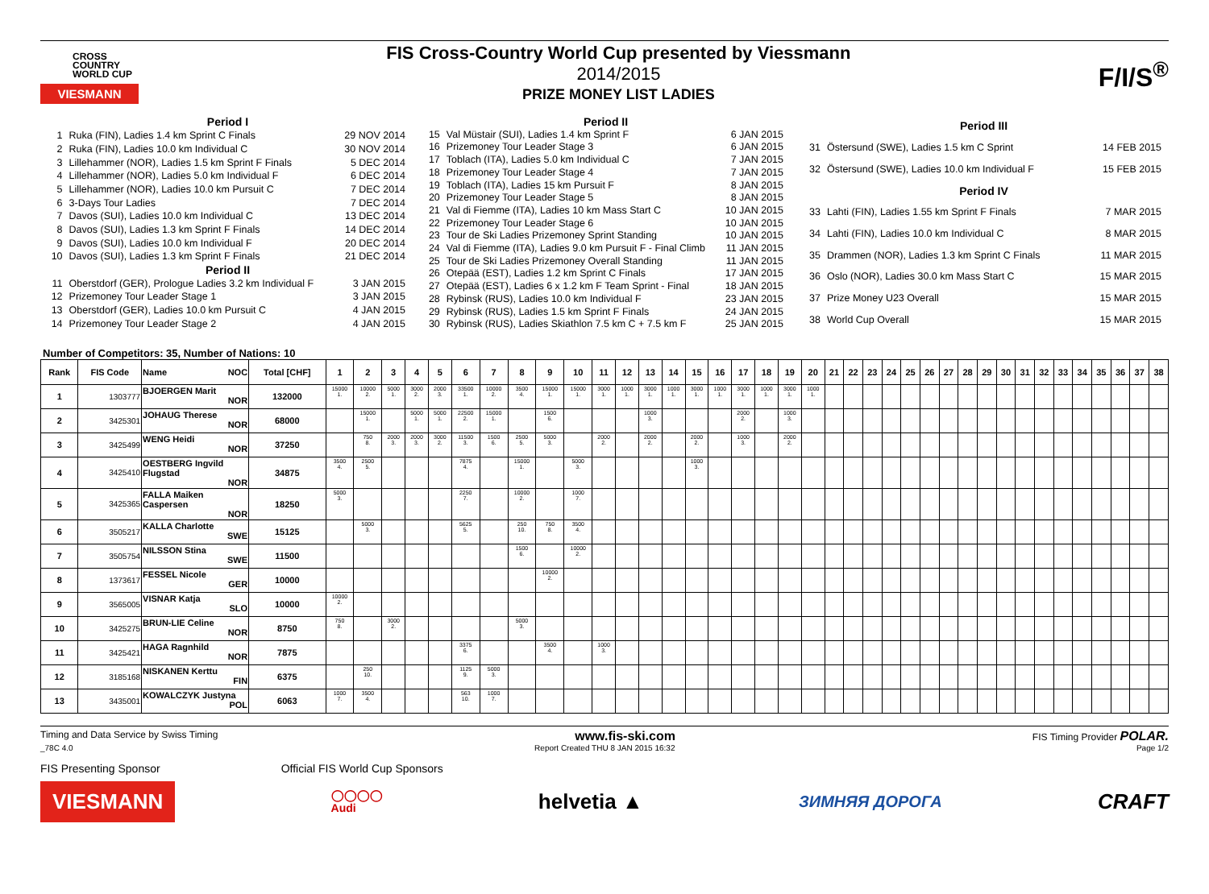CROSS
COUNTRY
WORLD CUP
VIESMANN
FIS Cross-Country World Cup presented by Viessmann
2014/2015
PRIZE MONEY LIST LADIES
F/I/S<sup>®</sup>
| Period I | | |
| 1 | Ruka (FIN), Ladies 1.4 km Sprint C Finals | 29 NOV 2014 |
| 2 | Ruka (FIN), Ladies 10.0 km Individual C | 30 NOV 2014 |
| 3 | Lillehammer (NOR), Ladies 1.5 km Sprint F Finals | 5 DEC 2014 |
| 4 | Lillehammer (NOR), Ladies 5.0 km Individual F | 6 DEC 2014 |
| 5 | Lillehammer (NOR), Ladies 10.0 km Pursuit C | 7 DEC 2014 |
| 6 | 3-Days Tour Ladies | 7 DEC 2014 |
| 7 | Davos (SUI), Ladies 10.0 km Individual C | 13 DEC 2014 |
| 8 | Davos (SUI), Ladies 1.3 km Sprint F Finals | 14 DEC 2014 |
| 9 | Davos (SUI), Ladies 10.0 km Individual F | 20 DEC 2014 |
| 10 | Davos (SUI), Ladies 1.3 km Sprint F Finals | 21 DEC 2014 |
| Period II | | |
| 11 | Oberstdorf (GER), Prologue Ladies 3.2 km Individual F | 3 JAN 2015 |
| 12 | Prizemoney Tour Leader Stage 1 | 3 JAN 2015 |
| 13 | Oberstdorf (GER), Ladies 10.0 km Pursuit C | 4 JAN 2015 |
| 14 | Prizemoney Tour Leader Stage 2 | 4 JAN 2015 |
| Period II | | |
| 15 | Val Müstair (SUI), Ladies 1.4 km Sprint F | 6 JAN 2015 |
| 16 | Prizemoney Tour Leader Stage 3 | 6 JAN 2015 |
| 17 | Toblach (ITA), Ladies 5.0 km Individual C | 7 JAN 2015 |
| 18 | Prizemoney Tour Leader Stage 4 | 7 JAN 2015 |
| 19 | Toblach (ITA), Ladies 15 km Pursuit F | 8 JAN 2015 |
| 20 | Prizemoney Tour Leader Stage 5 | 8 JAN 2015 |
| 21 | Val di Fiemme (ITA), Ladies 10 km Mass Start C | 10 JAN 2015 |
| 22 | Prizemoney Tour Leader Stage 6 | 10 JAN 2015 |
| 23 | Tour de Ski Ladies Prizemoney Sprint Standing | 10 JAN 2015 |
| 24 | Val di Fiemme (ITA), Ladies 9.0 km Pursuit F - Final Climb | 11 JAN 2015 |
| 25 | Tour de Ski Ladies Prizemoney Overall Standing | 11 JAN 2015 |
| 26 | Otepää (EST), Ladies 1.2 km Sprint C Finals | 17 JAN 2015 |
| 27 | Otepää (EST), Ladies 6 x 1.2 km F Team Sprint - Final | 18 JAN 2015 |
| 28 | Rybinsk (RUS), Ladies 10.0 km Individual F | 23 JAN 2015 |
| 29 | Rybinsk (RUS), Ladies 1.5 km Sprint F Finals | 24 JAN 2015 |
| 30 | Rybinsk (RUS), Ladies Skiathlon 7.5 km C + 7.5 km F | 25 JAN 2015 |
| Period III | | |
| 31 | Östersund (SWE), Ladies 1.5 km C Sprint | 14 FEB 2015 |
| 32 | Östersund (SWE), Ladies 10.0 km Individual F | 15 FEB 2015 |
| Period IV | | |
| 33 | Lahti (FIN), Ladies 1.55 km Sprint F Finals | 7 MAR 2015 |
| 34 | Lahti (FIN), Ladies 10.0 km Individual C | 8 MAR 2015 |
| 35 | Drammen (NOR), Ladies 1.3 km Sprint C Finals | 11 MAR 2015 |
| 36 | Oslo (NOR), Ladies 30.0 km Mass Start C | 15 MAR 2015 |
| 37 | Prize Money U23 Overall | 15 MAR 2015 |
| 38 | World Cup Overall | 15 MAR 2015 |
Number of Competitors: 35, Number of Nations: 10
| Rank | FIS Code | Name NOC | Total [CHF] | 1 | 2 | 3 | 4 | 5 | 6 | 7 | 8 | 9 | 10 | 11 | 12 | 13 | 14 | 15 | 16 | 17 | 18 | 19 | 20 | 21 | 22 | 23 | 24 | 25 | 26 | 27 | 28 | 29 | 30 | 31 | 32 | 33 | 34 | 35 | 36 | 37 | 38 |
| --- | --- | --- | --- | --- | --- | --- | --- | --- | --- | --- | --- | --- | --- | --- | --- | --- | --- | --- | --- | --- | --- | --- | --- | --- | --- | --- | --- | --- | --- | --- | --- | --- | --- | --- | --- | --- | --- | --- | --- | --- | --- |
| 1 | 1303777 | BJOERGEN Marit NOR | 132000 | 15000 1. | 10000 2. | 5000 1. | 3000 2. | 2000 3. | 33500 1. | 10000 2. | 3500 4. | 15000 1. | 15000 1. | 3000 1. | 1000 1. | 3000 1. | 1000 1. | 3000 1. | 1000 1. | 3000 1. | 1000 1. | 3000 1. | 1000 1. | | | | | | | | | | | | | | | | | | |
| 2 | 3425301 | JOHAUG Therese NOR | 68000 | | 15000 1. | | 5000 1. | 5000 1. | 22500 2. | 15000 1. | | 1500 6. | | | | 1000 3. | | | | 2000 2. | | 1000 3. | | | | | | | | | | | | | | | | | | | |
| 3 | 3425499 | WENG Heidi NOR | 37250 | | 750 8. | 2000 3. | 2000 3. | 3000 2. | 11500 3. | 1500 6. | 2500 5. | 5000 3. | | 2000 2. | | 2000 2. | | 2000 2. | | 1000 3. | | 2000 2. | | | | | | | | | | | | | | | | | | | |
| 4 | 3425410 | OESTBERG Ingvild Flugstad NOR | 34875 | 3500 4. | 2500 5. | | | | 7875 4. | | 15000 1. | | 5000 3. | | | | | 1000 3. | | | | | | | | | | | | | | | | | | | | | | | |
| 5 | 3425365 | FALLA Maiken Caspersen NOR | 18250 | 5000 3. | | | | | 2250 7. | | 10000 2. | | 1000 7. | | | | | | | | | | | | | | | | | | | | | | | | | | | | |
| 6 | 3505217 | KALLA Charlotte SWE | 15125 | | 5000 3. | | | | 5625 5. | | 250 10. | 750 8. | 3500 4. | | | | | | | | | | | | | | | | | | | | | | | | | | | | |
| 7 | 3505754 | NILSSON Stina SWE | 11500 | | | | | | | | 1500 6. | | 10000 2. | | | | | | | | | | | | | | | | | | | | | | | | | | | | |
| 8 | 1373617 | FESSEL Nicole GER | 10000 | | | | | | | | | 10000 2. | | | | | | | | | | | | | | | | | | | | | | | | | | | | | |
| 9 | 3565005 | VISNAR Katja SLO | 10000 | 10000 2. | | | | | | | | | | | | | | | | | | | | | | | | | | | | | | | | | | | | | |
| 10 | 3425275 | BRUN-LIE Celine NOR | 8750 | 750 8. | | 3000 2. | | | | | 5000 3. | | | | | | | | | | | | | | | | | | | | | | | | | | | | | | |
| 11 | 3425421 | HAGA Ragnhild NOR | 7875 | | | | | | 3375 6. | | | 3500 4. | | 1000 3. | | | | | | | | | | | | | | | | | | | | | | | | | | | |
| 12 | 3185168 | NISKANEN Kerttu FIN | 6375 | | 250 10. | | | | 1125 9. | 5000 3. | | | | | | | | | | | | | | | | | | | | | | | | | | | | | | | |
| 13 | 3435001 | KOWALCZYK Justyna POL | 6063 | 1000 7. | 3500 4. | | | | 563 10. | 1000 7. | | | | | | | | | | | | | | | | | | | | | | | | | | | | | | | |
Timing and Data Service by Swiss Timing www.fis-ski.com FIS Timing Provider POLAR.
_78C 4.0 Report Created THU 8 JAN 2015 16:32 Page 1/2
FIS Presenting Sponsor Official FIS World Cup Sponsors
VIESMANN ◯◯◯◯
Audi helvetia ▲ ЗИМНЯЯ ДОРОГА CRAFT